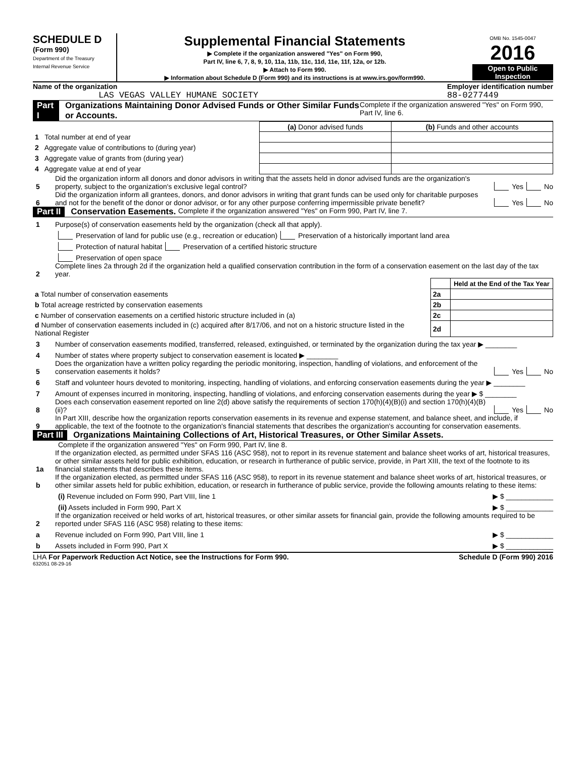SCHEDULE D
(Form 990)
Department of the Treasury
Internal Revenue Service
Supplemental Financial Statements
▶ Complete if the organization answered "Yes" on Form 990,
Part IV, line 6, 7, 8, 9, 10, 11a, 11b, 11c, 11d, 11e, 11f, 12a, or 12b.
▶ Attach to Form 990.
▶ Information about Schedule D (Form 990) and its instructions is at www.irs.gov/form990.
OMB No. 1545-0047
2016
Open to Public
Inspection
Name of the organization
LAS VEGAS VALLEY HUMANE SOCIETY
Employer identification number
88-0277449
Part I Organizations Maintaining Donor Advised Funds or Other Similar Funds or Accounts. Complete if the organization answered "Yes" on Form 990, Part IV, line 6.
| | (a) Donor advised funds | (b) Funds and other accounts |
| 1 Total number at end of year | | |
| 2 Aggregate value of contributions to (during year) | | |
| 3 Aggregate value of grants from (during year) | | |
| 4 Aggregate value at end of year | | |
5 Did the organization inform all donors and donor advisors in writing that the assets held in donor advised funds are the organization's property, subject to the organization's exclusive legal control? Yes No
6 Did the organization inform all grantees, donors, and donor advisors in writing that grant funds can be used only for charitable purposes and not for the benefit of the donor or donor advisor, or for any other purpose conferring impermissible private benefit? Yes No
Part II Conservation Easements. Complete if the organization answered "Yes" on Form 990, Part IV, line 7.
1 Purpose(s) of conservation easements held by the organization (check all that apply).
Preservation of land for public use (e.g., recreation or education) Preservation of a historically important land area
Protection of natural habitat Preservation of a certified historic structure
Preservation of open space
2 Complete lines 2a through 2d if the organization held a qualified conservation contribution in the form of a conservation easement on the last day of the tax year.
| | | Held at the End of the Tax Year |
| a Total number of conservation easements | 2a | |
| b Total acreage restricted by conservation easements | 2b | |
| c Number of conservation easements on a certified historic structure included in (a) | 2c | |
| d Number of conservation easements included in (c) acquired after 8/17/06, and not on a historic structure listed in the National Register | 2d | |
3 Number of conservation easements modified, transferred, released, extinguished, or terminated by the organization during the tax year ▶ ________
4 Number of states where property subject to conservation easement is located ▶ ________
5 Does the organization have a written policy regarding the periodic monitoring, inspection, handling of violations, and enforcement of the conservation easements it holds? Yes No
6 Staff and volunteer hours devoted to monitoring, inspecting, handling of violations, and enforcing conservation easements during the year ▶ ________
7 Amount of expenses incurred in monitoring, inspecting, handling of violations, and enforcing conservation easements during the year ▶ $ ________
8 Does each conservation easement reported on line 2(d) above satisfy the requirements of section 170(h)(4)(B)(i) and section 170(h)(4)(B)(ii)? Yes No
9 In Part XIII, describe how the organization reports conservation easements in its revenue and expense statement, and balance sheet, and include, if applicable, the text of the footnote to the organization's financial statements that describes the organization's accounting for conservation easements.
Part III Organizations Maintaining Collections of Art, Historical Treasures, or Other Similar Assets.
Complete if the organization answered "Yes" on Form 990, Part IV, line 8.
1a If the organization elected, as permitted under SFAS 116 (ASC 958), not to report in its revenue statement and balance sheet works of art, historical treasures, or other similar assets held for public exhibition, education, or research in furtherance of public service, provide, in Part XIII, the text of the footnote to its financial statements that describes these items.
b If the organization elected, as permitted under SFAS 116 (ASC 958), to report in its revenue statement and balance sheet works of art, historical treasures, or other similar assets held for public exhibition, education, or research in furtherance of public service, provide the following amounts relating to these items:
(i) Revenue included on Form 990, Part VIII, line 1 ▶ $ ____________
(ii) Assets included in Form 990, Part X ▶ $ ____________
2 If the organization received or held works of art, historical treasures, or other similar assets for financial gain, provide the following amounts required to be reported under SFAS 116 (ASC 958) relating to these items:
a Revenue included on Form 990, Part VIII, line 1 ▶ $ ____________
b Assets included in Form 990, Part X ▶ $ ____________
LHA For Paperwork Reduction Act Notice, see the Instructions for Form 990. Schedule D (Form 990) 2016
632051 08-29-16